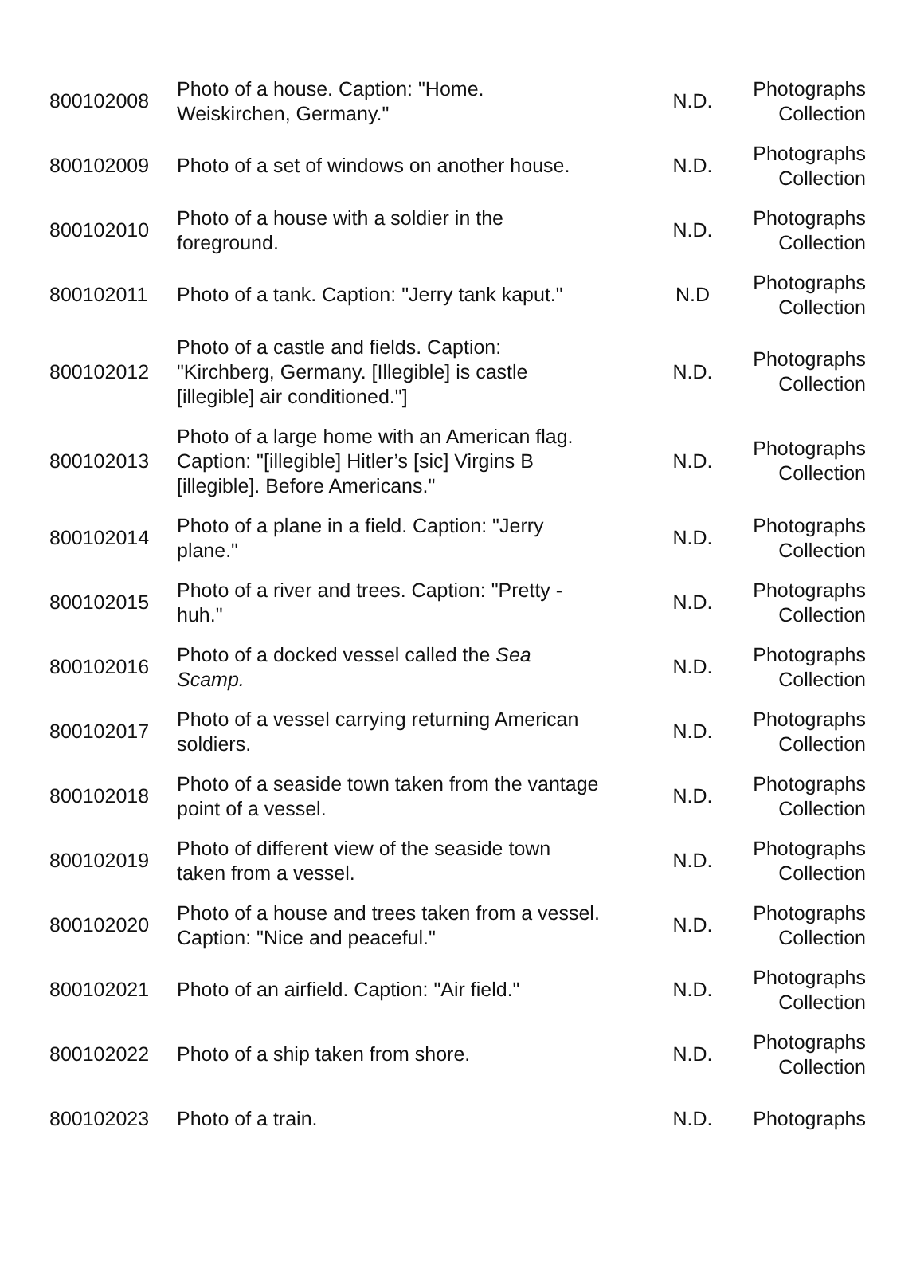| 800102008 | Photo of a house. Caption: "Home. Weiskirchen, Germany." | N.D. | Photographs Collection |
| 800102009 | Photo of a set of windows on another house. | N.D. | Photographs Collection |
| 800102010 | Photo of a house with a soldier in the foreground. | N.D. | Photographs Collection |
| 800102011 | Photo of a tank. Caption: "Jerry tank kaput." | N.D | Photographs Collection |
| 800102012 | Photo of a castle and fields. Caption: "Kirchberg, Germany. [Illegible] is castle [illegible] air conditioned."] | N.D. | Photographs Collection |
| 800102013 | Photo of a large home with an American flag. Caption: "[illegible] Hitler’s [sic] Virgins B [illegible]. Before Americans." | N.D. | Photographs Collection |
| 800102014 | Photo of a plane in a field. Caption: "Jerry plane." | N.D. | Photographs Collection |
| 800102015 | Photo of a river and trees. Caption: "Pretty - huh." | N.D. | Photographs Collection |
| 800102016 | Photo of a docked vessel called the Sea Scamp. | N.D. | Photographs Collection |
| 800102017 | Photo of a vessel carrying returning American soldiers. | N.D. | Photographs Collection |
| 800102018 | Photo of a seaside town taken from the vantage point of a vessel. | N.D. | Photographs Collection |
| 800102019 | Photo of different view of the seaside town taken from a vessel. | N.D. | Photographs Collection |
| 800102020 | Photo of a house and trees taken from a vessel. Caption: "Nice and peaceful." | N.D. | Photographs Collection |
| 800102021 | Photo of an airfield. Caption: "Air field." | N.D. | Photographs Collection |
| 800102022 | Photo of a ship taken from shore. | N.D. | Photographs Collection |
| 800102023 | Photo of a train. | N.D. | Photographs |